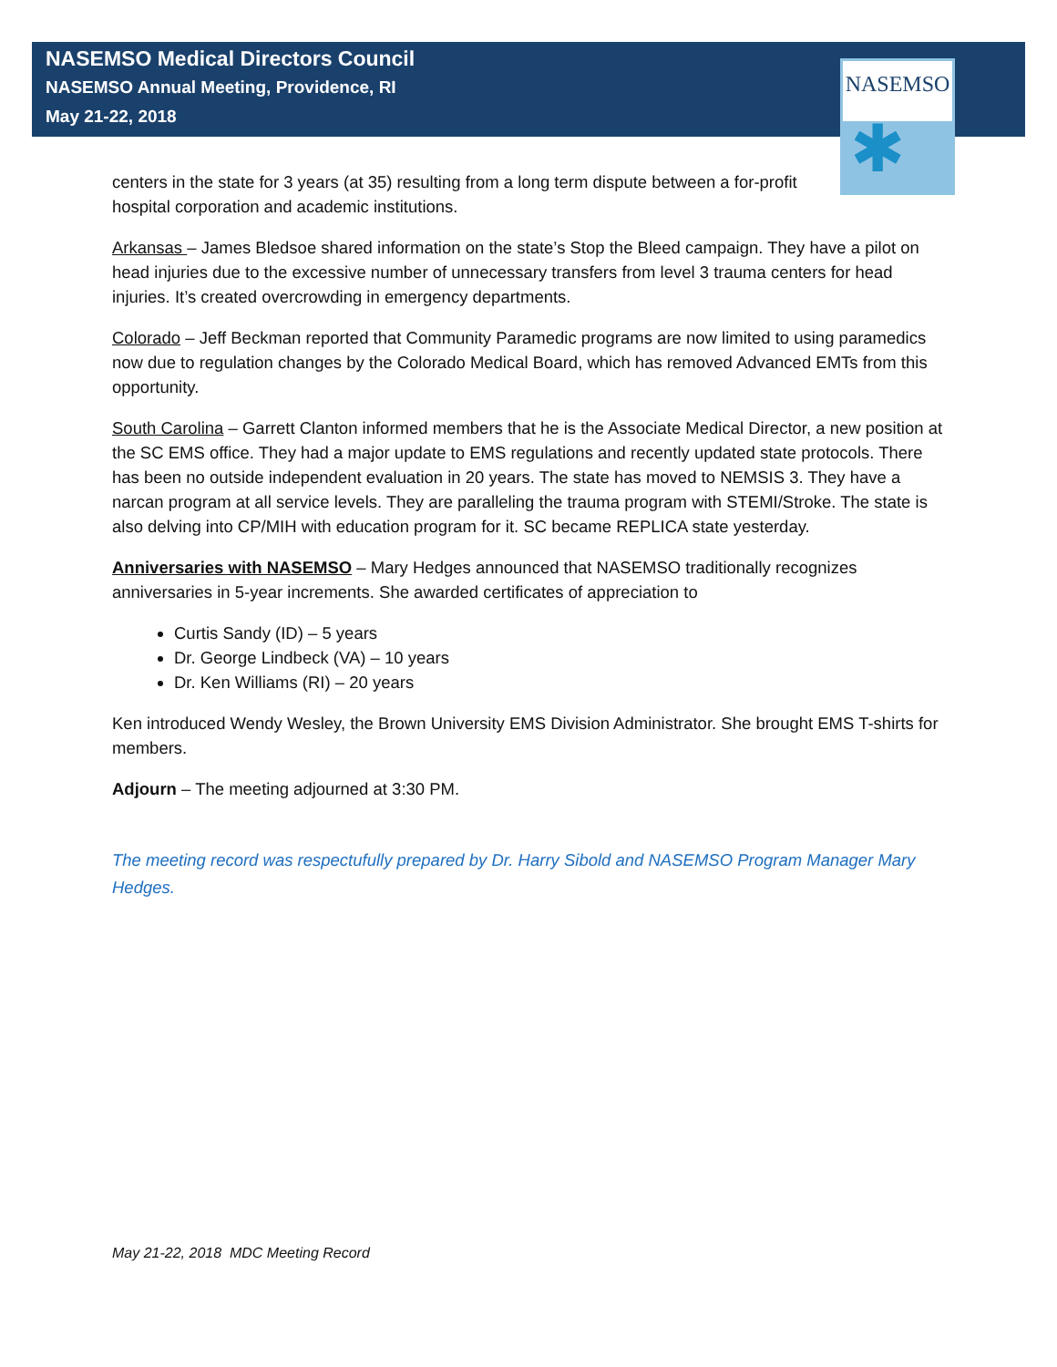NASEMSO
✱
NASEMSO Medical Directors Council
NASEMSO Annual Meeting, Providence, RI
May 21-22, 2018
centers in the state for 3 years (at 35) resulting from a long term dispute between a for-profit hospital corporation and academic institutions.
Arkansas – James Bledsoe shared information on the state’s Stop the Bleed campaign. They have a pilot on head injuries due to the excessive number of unnecessary transfers from level 3 trauma centers for head injuries. It’s created overcrowding in emergency departments.
Colorado – Jeff Beckman reported that Community Paramedic programs are now limited to using paramedics now due to regulation changes by the Colorado Medical Board, which has removed Advanced EMTs from this opportunity.
South Carolina – Garrett Clanton informed members that he is the Associate Medical Director, a new position at the SC EMS office. They had a major update to EMS regulations and recently updated state protocols. There has been no outside independent evaluation in 20 years. The state has moved to NEMSIS 3. They have a narcan program at all service levels. They are paralleling the trauma program with STEMI/Stroke. The state is also delving into CP/MIH with education program for it. SC became REPLICA state yesterday.
Anniversaries with NASEMSO – Mary Hedges announced that NASEMSO traditionally recognizes anniversaries in 5-year increments. She awarded certificates of appreciation to
Curtis Sandy (ID) – 5 years
Dr. George Lindbeck (VA) – 10 years
Dr. Ken Williams (RI) – 20 years
Ken introduced Wendy Wesley, the Brown University EMS Division Administrator. She brought EMS T-shirts for members.
Adjourn – The meeting adjourned at 3:30 PM.
The meeting record was respectufully prepared by Dr. Harry Sibold and NASEMSO Program Manager Mary Hedges.
May 21-22, 2018 MDC Meeting Record